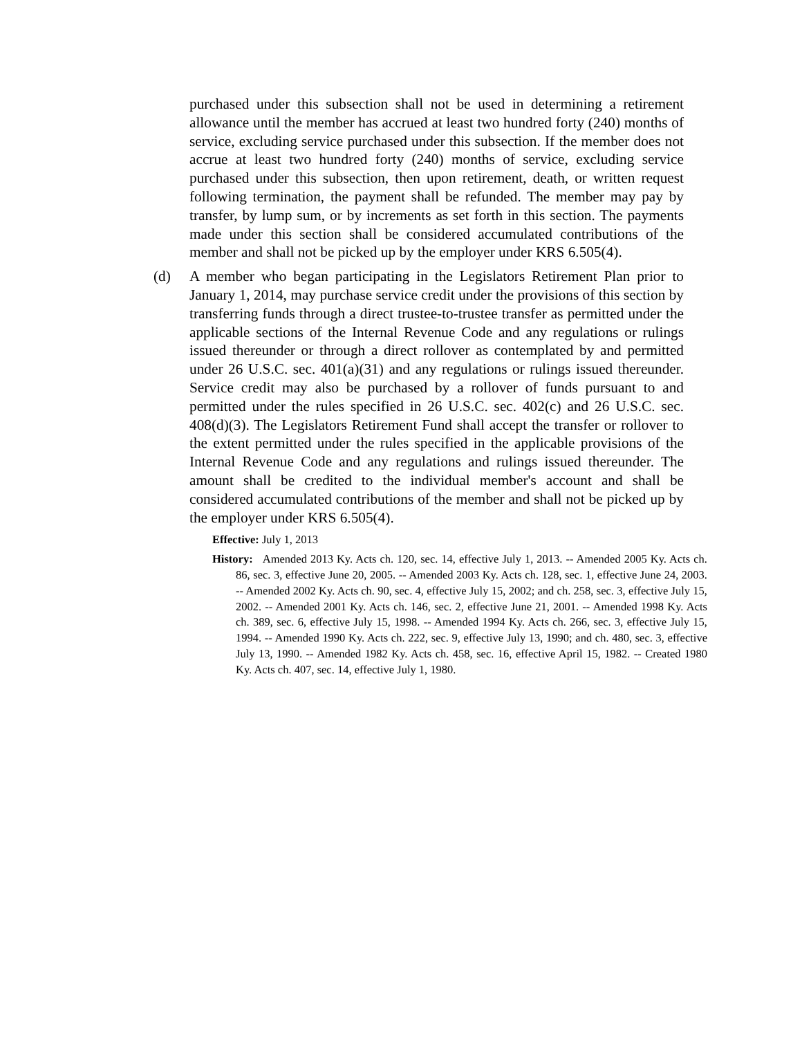purchased under this subsection shall not be used in determining a retirement allowance until the member has accrued at least two hundred forty (240) months of service, excluding service purchased under this subsection. If the member does not accrue at least two hundred forty (240) months of service, excluding service purchased under this subsection, then upon retirement, death, or written request following termination, the payment shall be refunded. The member may pay by transfer, by lump sum, or by increments as set forth in this section. The payments made under this section shall be considered accumulated contributions of the member and shall not be picked up by the employer under KRS 6.505(4).
(d) A member who began participating in the Legislators Retirement Plan prior to January 1, 2014, may purchase service credit under the provisions of this section by transferring funds through a direct trustee-to-trustee transfer as permitted under the applicable sections of the Internal Revenue Code and any regulations or rulings issued thereunder or through a direct rollover as contemplated by and permitted under 26 U.S.C. sec. 401(a)(31) and any regulations or rulings issued thereunder. Service credit may also be purchased by a rollover of funds pursuant to and permitted under the rules specified in 26 U.S.C. sec. 402(c) and 26 U.S.C. sec. 408(d)(3). The Legislators Retirement Fund shall accept the transfer or rollover to the extent permitted under the rules specified in the applicable provisions of the Internal Revenue Code and any regulations and rulings issued thereunder. The amount shall be credited to the individual member's account and shall be considered accumulated contributions of the member and shall not be picked up by the employer under KRS 6.505(4).
Effective: July 1, 2013
History: Amended 2013 Ky. Acts ch. 120, sec. 14, effective July 1, 2013. -- Amended 2005 Ky. Acts ch. 86, sec. 3, effective June 20, 2005. -- Amended 2003 Ky. Acts ch. 128, sec. 1, effective June 24, 2003. -- Amended 2002 Ky. Acts ch. 90, sec. 4, effective July 15, 2002; and ch. 258, sec. 3, effective July 15, 2002. -- Amended 2001 Ky. Acts ch. 146, sec. 2, effective June 21, 2001. -- Amended 1998 Ky. Acts ch. 389, sec. 6, effective July 15, 1998. -- Amended 1994 Ky. Acts ch. 266, sec. 3, effective July 15, 1994. -- Amended 1990 Ky. Acts ch. 222, sec. 9, effective July 13, 1990; and ch. 480, sec. 3, effective July 13, 1990. -- Amended 1982 Ky. Acts ch. 458, sec. 16, effective April 15, 1982. -- Created 1980 Ky. Acts ch. 407, sec. 14, effective July 1, 1980.